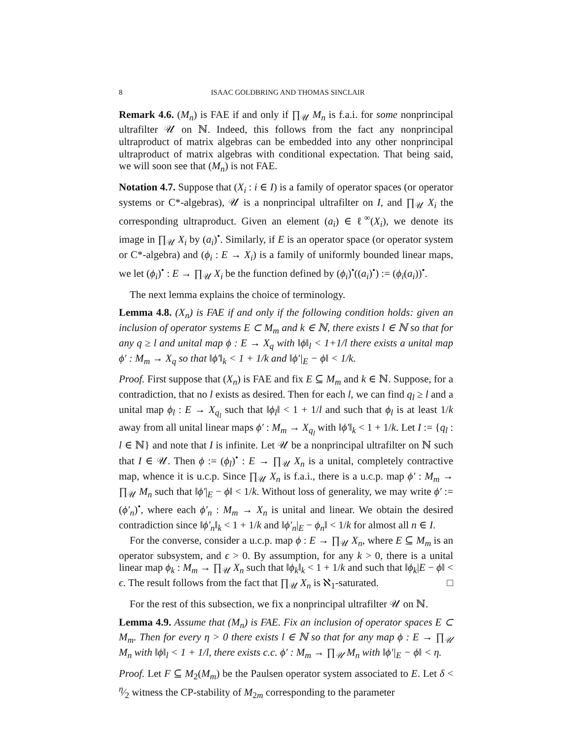8 ISAAC GOLDBRING AND THOMAS SINCLAIR
Remark 4.6. (M<sub>n</sub>) is FAE if and only if ∏<sub>𝒰</sub> M<sub>n</sub> is f.a.i. for some nonprincipal ultrafilter 𝒰 on ℕ. Indeed, this follows from the fact any nonprincipal ultraproduct of matrix algebras can be embedded into any other nonprincipal ultraproduct of matrix algebras with conditional expectation. That being said, we will soon see that (M<sub>n</sub>) is not FAE.
Notation 4.7. Suppose that (X<sub>i</sub> : i ∈ I) is a family of operator spaces (or operator systems or C*-algebras), 𝒰 is a nonprincipal ultrafilter on I, and ∏<sub>𝒰</sub> X<sub>i</sub> the corresponding ultraproduct. Given an element (a<sub>i</sub>) ∈ ℓ<sup>∞</sup>(X<sub>i</sub>), we denote its image in ∏<sub>𝒰</sub> X<sub>i</sub> by (a<sub>i</sub>)<sup>•</sup>. Similarly, if E is an operator space (or operator system or C*-algebra) and (ϕ<sub>i</sub> : E → X<sub>i</sub>) is a family of uniformly bounded linear maps, we let (ϕ<sub>i</sub>)<sup>•</sup> : E → ∏<sub>𝒰</sub> X<sub>i</sub> be the function defined by (ϕ<sub>i</sub>)<sup>•</sup>((a<sub>i</sub>)<sup>•</sup>) := (ϕ<sub>i</sub>(a<sub>i</sub>))<sup>•</sup>.
The next lemma explains the choice of terminology.
Lemma 4.8. (X<sub>n</sub>) is FAE if and only if the following condition holds: given an inclusion of operator systems E ⊂ M<sub>m</sub> and k ∈ ℕ, there exists l ∈ ℕ so that for any q ≥ l and unital map ϕ : E → X<sub>q</sub> with ‖ϕ‖<sub>l</sub> < 1+1/l there exists a unital map ϕ′ : M<sub>m</sub> → X<sub>q</sub> so that ‖ϕ′‖<sub>k</sub> < 1 + 1/k and ‖ϕ′|<sub>E</sub> − ϕ‖ < 1/k.
Proof. First suppose that (X<sub>n</sub>) is FAE and fix E ⊆ M<sub>m</sub> and k ∈ ℕ. Suppose, for a contradiction, that no l exists as desired. Then for each l, we can find q<sub>l</sub> ≥ l and a unital map ϕ<sub>l</sub> : E → X<sub>q<sub>l</sub></sub> such that ‖ϕ<sub>l</sub>‖ < 1 + 1/l and such that ϕ<sub>l</sub> is at least 1/k away from all unital linear maps ϕ′ : M<sub>m</sub> → X<sub>q<sub>l</sub></sub> with ‖ϕ′‖<sub>k</sub> < 1 + 1/k. Let I := {q<sub>l</sub> : l ∈ ℕ} and note that I is infinite. Let 𝒰 be a nonprincipal ultrafilter on ℕ such that I ∈ 𝒰. Then ϕ := (ϕ<sub>l</sub>)<sup>•</sup> : E → ∏<sub>𝒰</sub> X<sub>n</sub> is a unital, completely contractive map, whence it is u.c.p. Since ∏<sub>𝒰</sub> X<sub>n</sub> is f.a.i., there is a u.c.p. map ϕ′ : M<sub>m</sub> → ∏<sub>𝒰</sub> M<sub>n</sub> such that ‖ϕ′|<sub>E</sub> − ϕ‖ < 1/k. Without loss of generality, we may write ϕ′ := (ϕ′<sub>n</sub>)<sup>•</sup>, where each ϕ′<sub>n</sub> : M<sub>m</sub> → X<sub>n</sub> is unital and linear. We obtain the desired contradiction since ‖ϕ′<sub>n</sub>‖<sub>k</sub> < 1 + 1/k and ‖ϕ′<sub>n</sub>|<sub>E</sub> − ϕ<sub>n</sub>‖ < 1/k for almost all n ∈ I.
For the converse, consider a u.c.p. map ϕ : E → ∏<sub>𝒰</sub> X<sub>n</sub>, where E ⊆ M<sub>m</sub> is an operator subsystem, and ϵ > 0. By assumption, for any k > 0, there is a unital linear map ϕ<sub>k</sub> : M<sub>m</sub> → ∏<sub>𝒰</sub> X<sub>n</sub> such that ‖ϕ<sub>k</sub>‖<sub>k</sub> < 1 + 1/k and such that ‖ϕ<sub>k</sub>|E − ϕ‖ < ϵ. The result follows from the fact that ∏<sub>𝒰</sub> X<sub>n</sub> is ℵ<sub>1</sub>-saturated. □
For the rest of this subsection, we fix a nonprincipal ultrafilter 𝒰 on ℕ.
Lemma 4.9. Assume that (M<sub>n</sub>) is FAE. Fix an inclusion of operator spaces E ⊂ M<sub>m</sub>. Then for every η > 0 there exists l ∈ ℕ so that for any map ϕ : E → ∏<sub>𝒰</sub> M<sub>n</sub> with ‖ϕ‖<sub>l</sub> < 1 + 1/l, there exists c.c. ϕ′ : M<sub>m</sub> → ∏<sub>𝒰</sub> M<sub>n</sub> with ‖ϕ′|<sub>E</sub> − ϕ‖ < η.
Proof. Let F ⊆ M<sub>2</sub>(M<sub>m</sub>) be the Paulsen operator system associated to E. Let δ < η⁄2 witness the CP-stability of M<sub>2m</sub> corresponding to the parameter